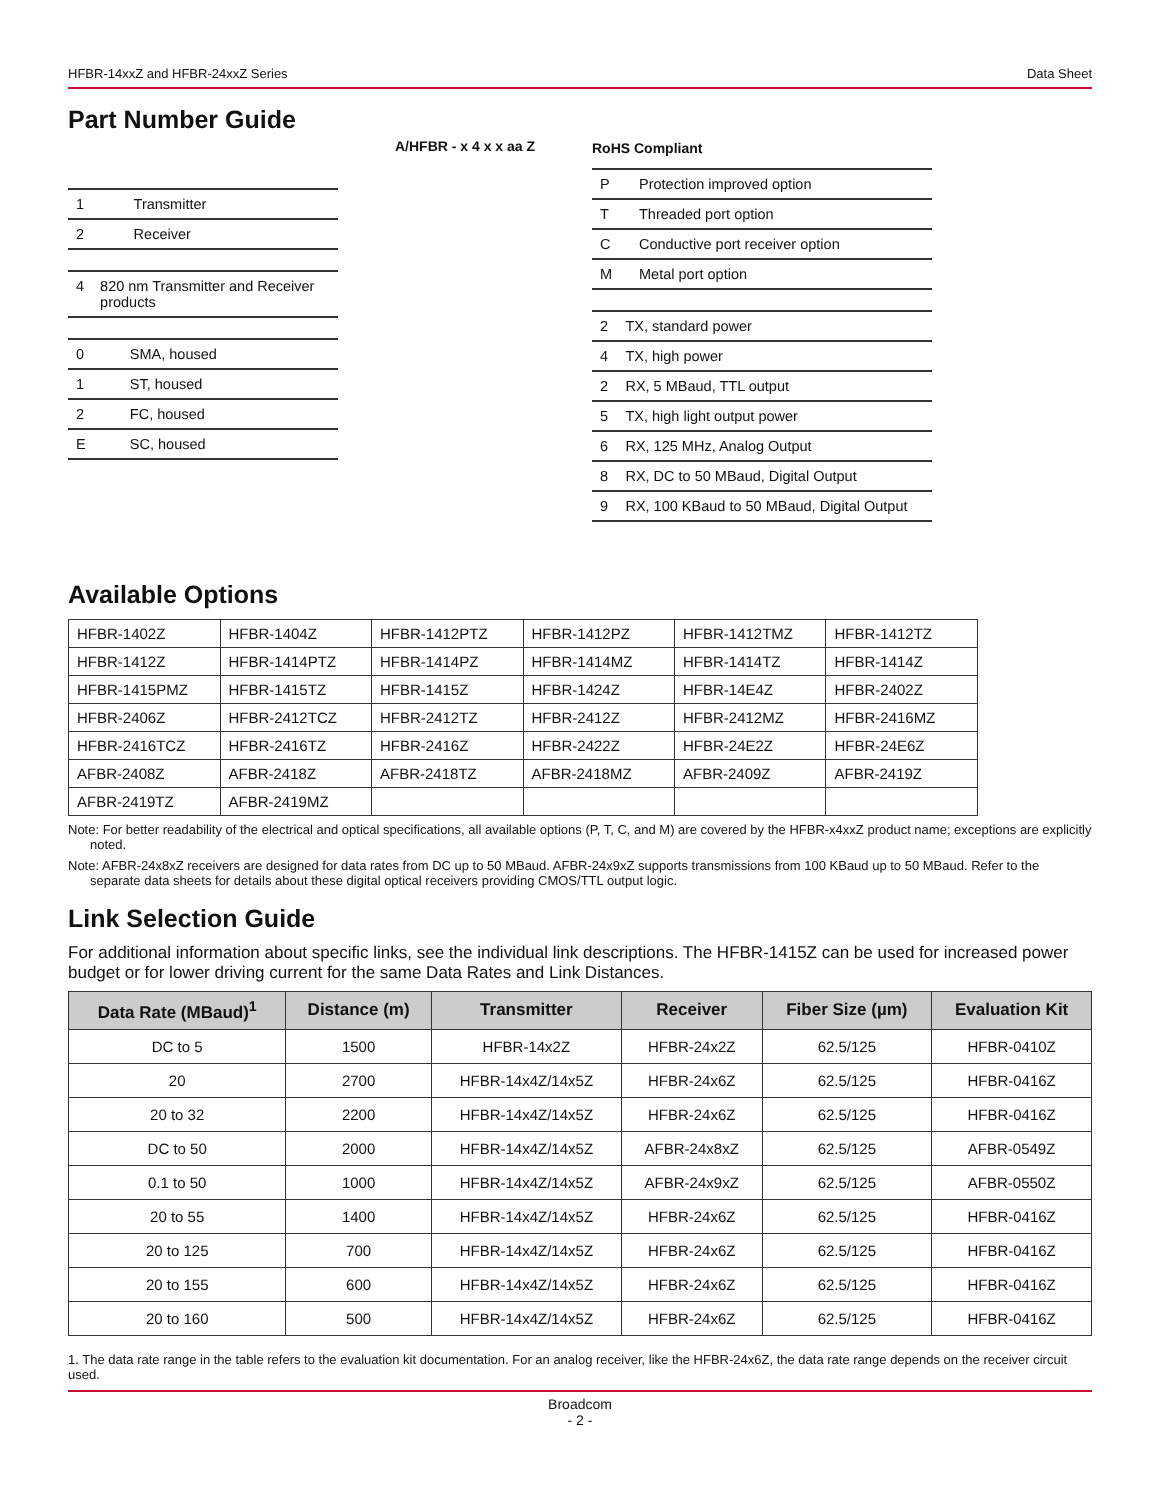HFBR-14xxZ and HFBR-24xxZ Series Data Sheet
Part Number Guide
| 1 | Transmitter |
| 2 | Receiver |
| 4 | 820 nm Transmitter and Receiver products |
| 0 | SMA, housed |
| 1 | ST, housed |
| 2 | FC, housed |
| E | SC, housed |
A/HFBR - x 4 x x aa Z
RoHS Compliant
| P | Protection improved option |
| T | Threaded port option |
| C | Conductive port receiver option |
| M | Metal port option |
| 2 | TX, standard power |
| 4 | TX, high power |
| 2 | RX, 5 MBaud, TTL output |
| 5 | TX, high light output power |
| 6 | RX, 125 MHz, Analog Output |
| 8 | RX, DC to 50 MBaud, Digital Output |
| 9 | RX, 100 KBaud to 50 MBaud, Digital Output |
Available Options
| HFBR-1402Z | HFBR-1404Z | HFBR-1412PTZ | HFBR-1412PZ | HFBR-1412TMZ | HFBR-1412TZ |
| HFBR-1412Z | HFBR-1414PTZ | HFBR-1414PZ | HFBR-1414MZ | HFBR-1414TZ | HFBR-1414Z |
| HFBR-1415PMZ | HFBR-1415TZ | HFBR-1415Z | HFBR-1424Z | HFBR-14E4Z | HFBR-2402Z |
| HFBR-2406Z | HFBR-2412TCZ | HFBR-2412TZ | HFBR-2412Z | HFBR-2412MZ | HFBR-2416MZ |
| HFBR-2416TCZ | HFBR-2416TZ | HFBR-2416Z | HFBR-2422Z | HFBR-24E2Z | HFBR-24E6Z |
| AFBR-2408Z | AFBR-2418Z | AFBR-2418TZ | AFBR-2418MZ | AFBR-2409Z | AFBR-2419Z |
| AFBR-2419TZ | AFBR-2419MZ | | | | |
Note: For better readability of the electrical and optical specifications, all available options (P, T, C, and M) are covered by the HFBR-x4xxZ product name; exceptions are explicitly noted.
Note: AFBR-24x8xZ receivers are designed for data rates from DC up to 50 MBaud. AFBR-24x9xZ supports transmissions from 100 KBaud up to 50 MBaud. Refer to the separate data sheets for details about these digital optical receivers providing CMOS/TTL output logic.
Link Selection Guide
For additional information about specific links, see the individual link descriptions. The HFBR-1415Z can be used for increased power budget or for lower driving current for the same Data Rates and Link Distances.
| Data Rate (MBaud)<sup>1</sup> | Distance (m) | Transmitter | Receiver | Fiber Size (µm) | Evaluation Kit |
| --- | --- | --- | --- | --- | --- |
| DC to 5 | 1500 | HFBR-14x2Z | HFBR-24x2Z | 62.5/125 | HFBR-0410Z |
| 20 | 2700 | HFBR-14x4Z/14x5Z | HFBR-24x6Z | 62.5/125 | HFBR-0416Z |
| 20 to 32 | 2200 | HFBR-14x4Z/14x5Z | HFBR-24x6Z | 62.5/125 | HFBR-0416Z |
| DC to 50 | 2000 | HFBR-14x4Z/14x5Z | AFBR-24x8xZ | 62.5/125 | AFBR-0549Z |
| 0.1 to 50 | 1000 | HFBR-14x4Z/14x5Z | AFBR-24x9xZ | 62.5/125 | AFBR-0550Z |
| 20 to 55 | 1400 | HFBR-14x4Z/14x5Z | HFBR-24x6Z | 62.5/125 | HFBR-0416Z |
| 20 to 125 | 700 | HFBR-14x4Z/14x5Z | HFBR-24x6Z | 62.5/125 | HFBR-0416Z |
| 20 to 155 | 600 | HFBR-14x4Z/14x5Z | HFBR-24x6Z | 62.5/125 | HFBR-0416Z |
| 20 to 160 | 500 | HFBR-14x4Z/14x5Z | HFBR-24x6Z | 62.5/125 | HFBR-0416Z |
1. The data rate range in the table refers to the evaluation kit documentation. For an analog receiver, like the HFBR-24x6Z, the data rate range depends on the receiver circuit used.
Broadcom
- 2 -